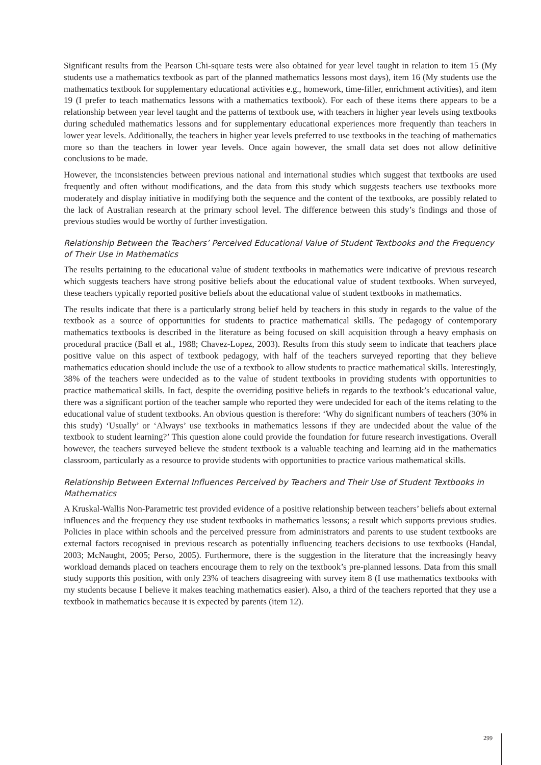Significant results from the Pearson Chi-square tests were also obtained for year level taught in relation to item 15 (My students use a mathematics textbook as part of the planned mathematics lessons most days), item 16 (My students use the mathematics textbook for supplementary educational activities e.g., homework, time-filler, enrichment activities), and item 19 (I prefer to teach mathematics lessons with a mathematics textbook). For each of these items there appears to be a relationship between year level taught and the patterns of textbook use, with teachers in higher year levels using textbooks during scheduled mathematics lessons and for supplementary educational experiences more frequently than teachers in lower year levels. Additionally, the teachers in higher year levels preferred to use textbooks in the teaching of mathematics more so than the teachers in lower year levels. Once again however, the small data set does not allow definitive conclusions to be made.
However, the inconsistencies between previous national and international studies which suggest that textbooks are used frequently and often without modifications, and the data from this study which suggests teachers use textbooks more moderately and display initiative in modifying both the sequence and the content of the textbooks, are possibly related to the lack of Australian research at the primary school level. The difference between this study’s findings and those of previous studies would be worthy of further investigation.
Relationship Between the Teachers’ Perceived Educational Value of Student Textbooks and the Frequency of Their Use in Mathematics
The results pertaining to the educational value of student textbooks in mathematics were indicative of previous research which suggests teachers have strong positive beliefs about the educational value of student textbooks. When surveyed, these teachers typically reported positive beliefs about the educational value of student textbooks in mathematics.
The results indicate that there is a particularly strong belief held by teachers in this study in regards to the value of the textbook as a source of opportunities for students to practice mathematical skills. The pedagogy of contemporary mathematics textbooks is described in the literature as being focused on skill acquisition through a heavy emphasis on procedural practice (Ball et al., 1988; Chavez-Lopez, 2003). Results from this study seem to indicate that teachers place positive value on this aspect of textbook pedagogy, with half of the teachers surveyed reporting that they believe mathematics education should include the use of a textbook to allow students to practice mathematical skills. Interestingly, 38% of the teachers were undecided as to the value of student textbooks in providing students with opportunities to practice mathematical skills. In fact, despite the overriding positive beliefs in regards to the textbook’s educational value, there was a significant portion of the teacher sample who reported they were undecided for each of the items relating to the educational value of student textbooks. An obvious question is therefore: ‘Why do significant numbers of teachers (30% in this study) ‘Usually’ or ‘Always’ use textbooks in mathematics lessons if they are undecided about the value of the textbook to student learning?’ This question alone could provide the foundation for future research investigations. Overall however, the teachers surveyed believe the student textbook is a valuable teaching and learning aid in the mathematics classroom, particularly as a resource to provide students with opportunities to practice various mathematical skills.
Relationship Between External Influences Perceived by Teachers and Their Use of Student Textbooks in Mathematics
A Kruskal-Wallis Non-Parametric test provided evidence of a positive relationship between teachers’ beliefs about external influences and the frequency they use student textbooks in mathematics lessons; a result which supports previous studies. Policies in place within schools and the perceived pressure from administrators and parents to use student textbooks are external factors recognised in previous research as potentially influencing teachers decisions to use textbooks (Handal, 2003; McNaught, 2005; Perso, 2005). Furthermore, there is the suggestion in the literature that the increasingly heavy workload demands placed on teachers encourage them to rely on the textbook’s pre-planned lessons. Data from this small study supports this position, with only 23% of teachers disagreeing with survey item 8 (I use mathematics textbooks with my students because I believe it makes teaching mathematics easier). Also, a third of the teachers reported that they use a textbook in mathematics because it is expected by parents (item 12).
299